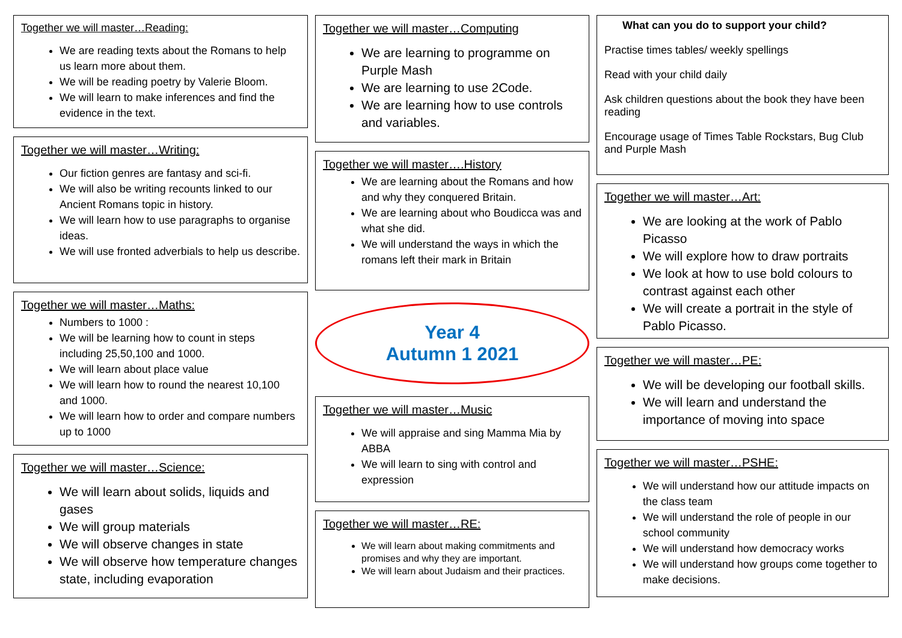Together we will master…Reading:
We are reading texts about the Romans to help us learn more about them.
We will be reading poetry by Valerie Bloom.
We will learn to make inferences and find the evidence in the text.
Together we will master…Writing:
Our fiction genres are fantasy and sci-fi.
We will also be writing recounts linked to our Ancient Romans topic in history.
We will learn how to use paragraphs to organise ideas.
We will use fronted adverbials to help us describe.
Together we will master…Maths:
Numbers to 1000 :
We will be learning how to count in steps including 25,50,100 and 1000.
We will learn about place value
We will learn how to round the nearest 10,100 and 1000.
We will learn how to order and compare numbers up to 1000
Together we will master…Science:
We will learn about solids, liquids and gases
We will group materials
We will observe changes in state
We will observe how temperature changes state, including evaporation
Together we will master…Computing
We are learning to programme on Purple Mash
We are learning to use 2Code.
We are learning how to use controls and variables.
Together we will master….History
We are learning about the Romans and how and why they conquered Britain.
We are learning about who Boudicca was and what she did.
We will understand the ways in which the romans left their mark in Britain
Year 4
Autumn 1 2021
Together we will master…Music
We will appraise and sing Mamma Mia by ABBA
We will learn to sing with control and expression
Together we will master…RE:
We will learn about making commitments and promises and why they are important.
We will learn about Judaism and their practices.
What can you do to support your child?
Practise times tables/ weekly spellings
Read with your child daily
Ask children questions about the book they have been reading
Encourage usage of Times Table Rockstars, Bug Club and Purple Mash
Together we will master…Art:
We are looking at the work of Pablo Picasso
We will explore how to draw portraits
We look at how to use bold colours to contrast against each other
We will create a portrait in the style of Pablo Picasso.
Together we will master…PE:
We will be developing our football skills.
We will learn and understand the importance of moving into space
Together we will master…PSHE:
We will understand how our attitude impacts on the class team
We will understand the role of people in our school community
We will understand how democracy works
We will understand how groups come together to make decisions.